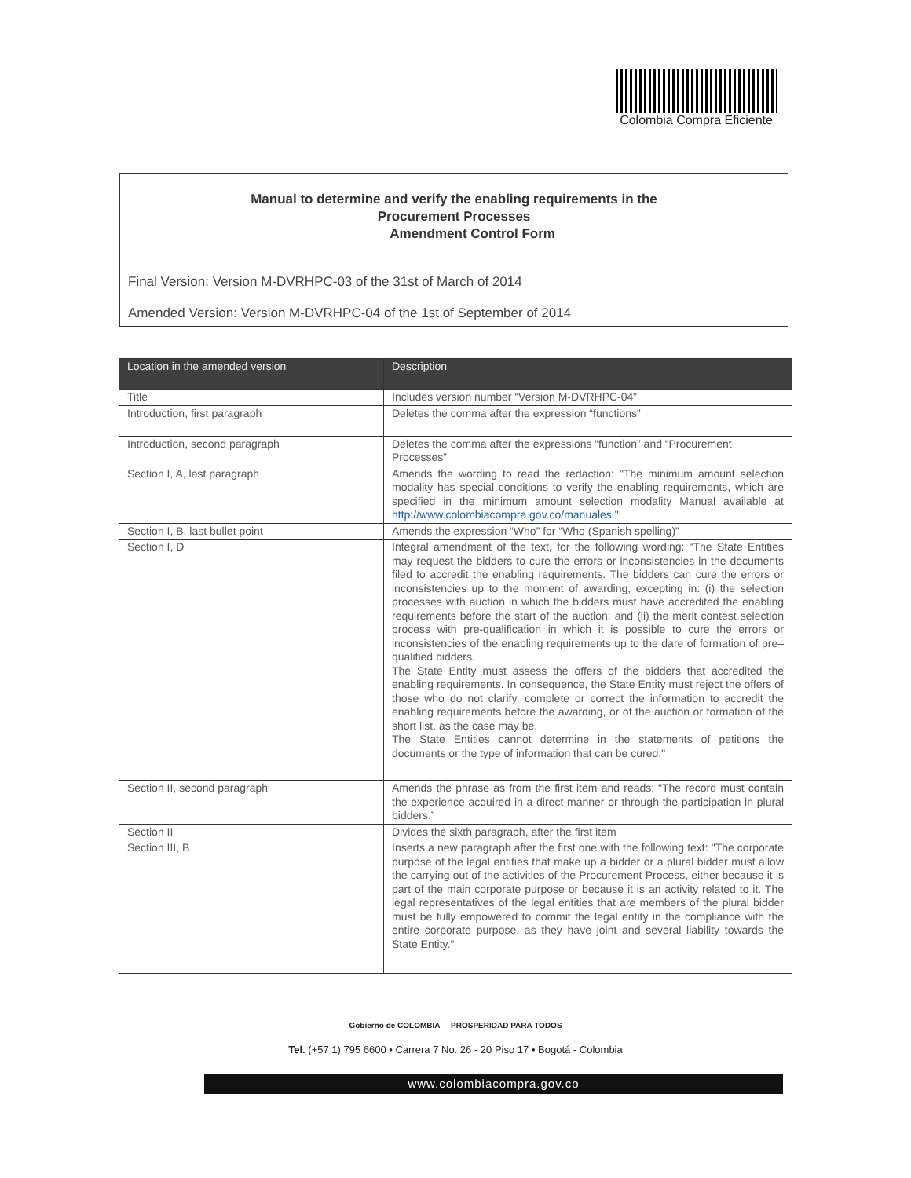Colombia Compra Eficiente
Manual to determine and verify the enabling requirements in the
Procurement Processes
Amendment Control Form
Final Version: Version M-DVRHPC-03 of the 31st of March of 2014
Amended Version: Version M-DVRHPC-04 of the 1st of September of 2014
| Location in the amended version | Description |
| --- | --- |
| Title | Includes version number “Version M-DVRHPC-04” |
| Introduction, first paragraph | Deletes the comma after the expression “functions” |
| Introduction, second paragraph | Deletes the comma after the expressions “function” and “Procurement Processes” |
| Section I, A, last paragraph | Amends the wording to read the redaction: "The minimum amount selection modality has special conditions to verify the enabling requirements, which are specified in the minimum amount selection modality Manual available at http://www.colombiacompra.gov.co/manuales ." |
| Section I, B, last bullet point | Amends the expression “Who” for “Who (Spanish spelling)” |
| Section I, D | Integral amendment of the text, for the following wording: “The State Entities may request the bidders to cure the errors or inconsistencies in the documents filed to accredit the enabling requirements. The bidders can cure the errors or inconsistencies up to the moment of awarding, excepting in: (i) the selection processes with auction in which the bidders must have accredited the enabling requirements before the start of the auction; and (ii) the merit contest selection process with pre-qualification in which it is possible to cure the errors or inconsistencies of the enabling requirements up to the dare of formation of pre–qualified bidders. The State Entity must assess the offers of the bidders that accredited the enabling requirements. In consequence, the State Entity must reject the offers of those who do not clarify, complete or correct the information to accredit the enabling requirements before the awarding, or of the auction or formation of the short list, as the case may be. The State Entities cannot determine in the statements of petitions the documents or the type of information that can be cured." |
| Section II, second paragraph | Amends the phrase as from the first item and reads: “The record must contain the experience acquired in a direct manner or through the participation in plural bidders.” |
| Section II | Divides the sixth paragraph, after the first item |
| Section III, B | Inserts a new paragraph after the first one with the following text: "The corporate purpose of the legal entities that make up a bidder or a plural bidder must allow the carrying out of the activities of the Procurement Process, either because it is part of the main corporate purpose or because it is an activity related to it. The legal representatives of the legal entities that are members of the plural bidder must be fully empowered to commit the legal entity in the compliance with the entire corporate purpose, as they have joint and several liability towards the State Entity." |
Gobierno de COLOMBIA PROSPERIDAD PARA TODOS
Tel. (+57 1) 795 6600 • Carrera 7 No. 26 - 20 Piso 17 • Bogotá - Colombia
www.colombiacompra.gov.co